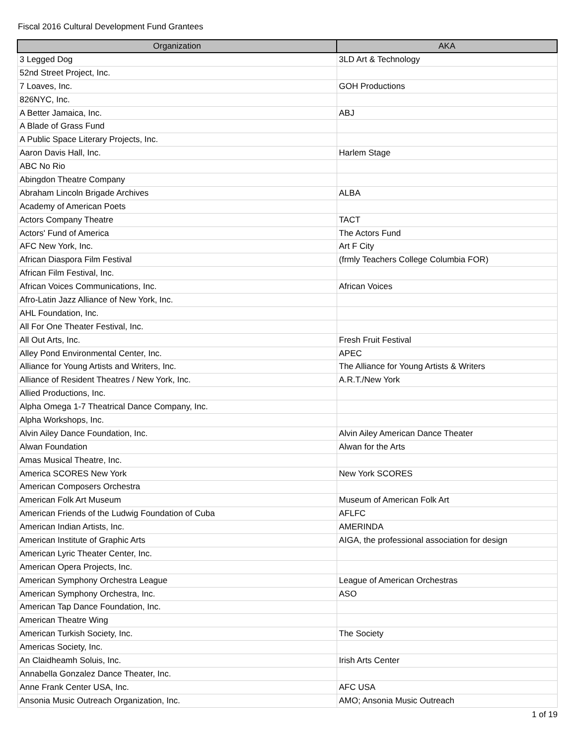Fiscal 2016 Cultural Development Fund Grantees
| Organization | AKA |
| --- | --- |
| 3 Legged Dog | 3LD Art & Technology |
| 52nd Street Project, Inc. | |
| 7 Loaves, Inc. | GOH Productions |
| 826NYC, Inc. | |
| A Better Jamaica, Inc. | ABJ |
| A Blade of Grass Fund | |
| A Public Space Literary Projects, Inc. | |
| Aaron Davis Hall, Inc. | Harlem Stage |
| ABC No Rio | |
| Abingdon Theatre Company | |
| Abraham Lincoln Brigade Archives | ALBA |
| Academy of American Poets | |
| Actors Company Theatre | TACT |
| Actors' Fund of America | The Actors Fund |
| AFC New York, Inc. | Art F City |
| African Diaspora Film Festival | (frmly Teachers College Columbia FOR) |
| African Film Festival, Inc. | |
| African Voices Communications, Inc. | African Voices |
| Afro-Latin Jazz Alliance of New York, Inc. | |
| AHL Foundation, Inc. | |
| All For One Theater Festival, Inc. | |
| All Out Arts, Inc. | Fresh Fruit Festival |
| Alley Pond Environmental Center, Inc. | APEC |
| Alliance for Young Artists and Writers, Inc. | The Alliance for Young Artists & Writers |
| Alliance of Resident Theatres / New York, Inc. | A.R.T./New York |
| Allied Productions, Inc. | |
| Alpha Omega 1-7 Theatrical Dance Company, Inc. | |
| Alpha Workshops, Inc. | |
| Alvin Ailey Dance Foundation, Inc. | Alvin Ailey American Dance Theater |
| Alwan Foundation | Alwan for the Arts |
| Amas Musical Theatre, Inc. | |
| America SCORES New York | New York SCORES |
| American Composers Orchestra | |
| American Folk Art Museum | Museum of American Folk Art |
| American Friends of the Ludwig Foundation of Cuba | AFLFC |
| American Indian Artists, Inc. | AMERINDA |
| American Institute of Graphic Arts | AIGA, the professional association for design |
| American Lyric Theater Center, Inc. | |
| American Opera Projects, Inc. | |
| American Symphony Orchestra League | League of American Orchestras |
| American Symphony Orchestra, Inc. | ASO |
| American Tap Dance Foundation, Inc. | |
| American Theatre Wing | |
| American Turkish Society, Inc. | The Society |
| Americas Society, Inc. | |
| An Claidheamh Soluis, Inc. | Irish Arts Center |
| Annabella Gonzalez Dance Theater, Inc. | |
| Anne Frank Center USA, Inc. | AFC USA |
| Ansonia Music Outreach Organization, Inc. | AMO; Ansonia Music Outreach |
1 of 19